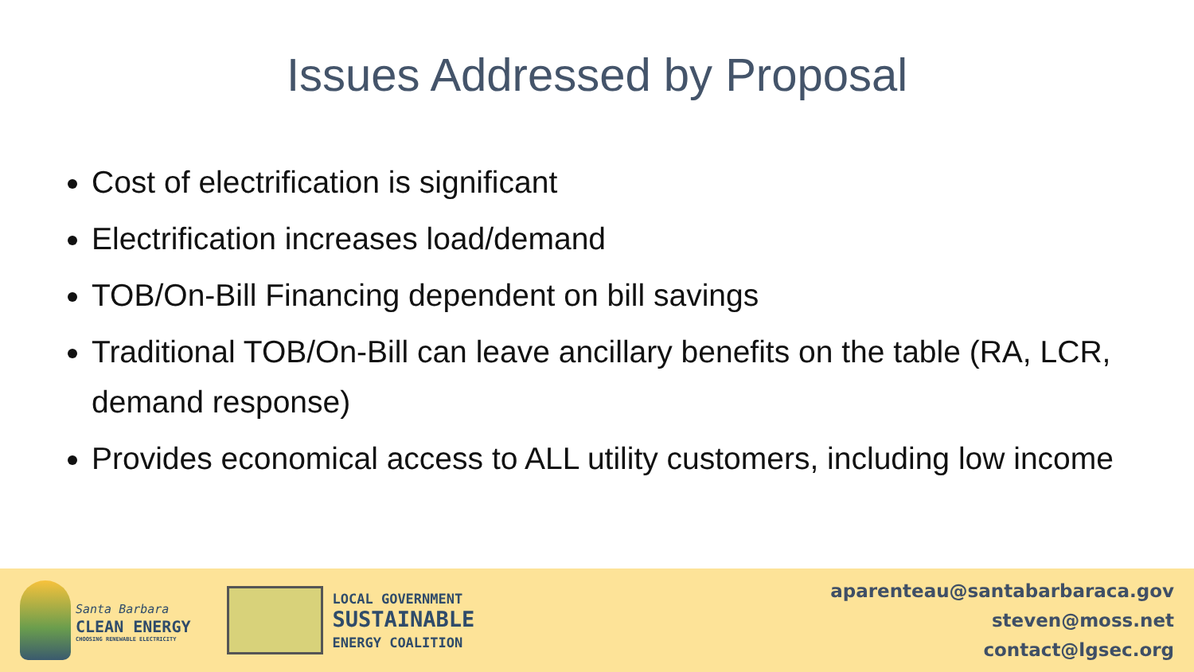Issues Addressed by Proposal
Cost of electrification is significant
Electrification increases load/demand
TOB/On-Bill Financing dependent on bill savings
Traditional TOB/On-Bill can leave ancillary benefits on the table (RA, LCR, demand response)
Provides economical access to ALL utility customers, including low income
Santa Barbara
CLEAN ENERGY
CHOOSING RENEWABLE ELECTRICITY
LOCAL GOVERNMENT
SUSTAINABLE
ENERGY COALITION
aparenteau@santabarbaraca.gov
steven@moss.net
contact@lgsec.org